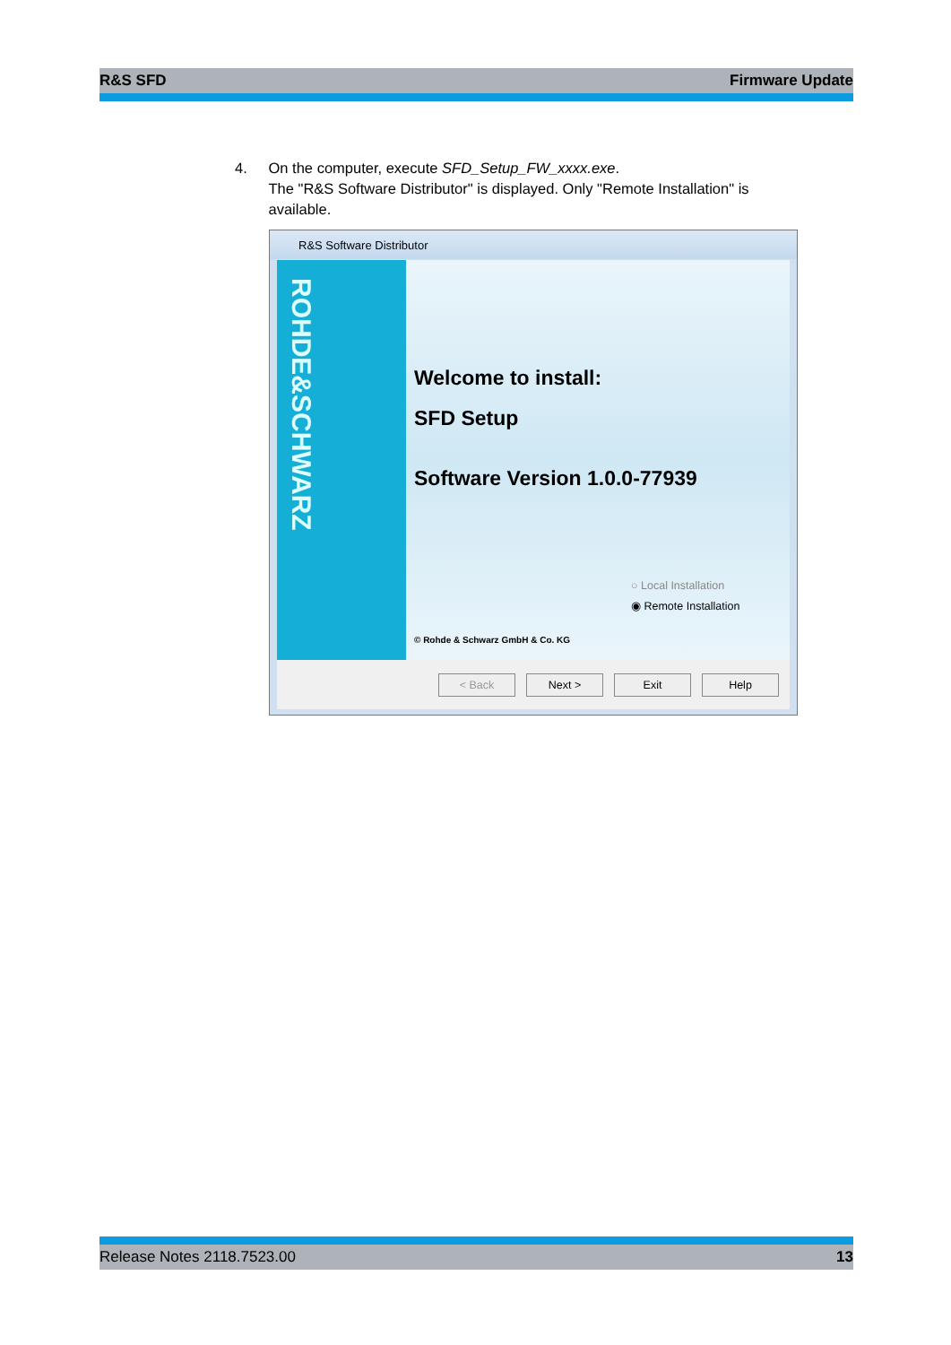R&S SFD Firmware Update
4. On the computer, execute SFD_Setup_FW_xxxx.exe.
The "R&S Software Distributor" is displayed. Only "Remote Installation" is available.
R&S Software Distributor
ROHDE&SCHWARZ
Welcome to install:
SFD Setup
Software Version 1.0.0-77939
○ Local Installation
◉ Remote Installation
© Rohde & Schwarz GmbH & Co. KG
< Back Next > Exit Help
Release Notes 2118.7523.00 13